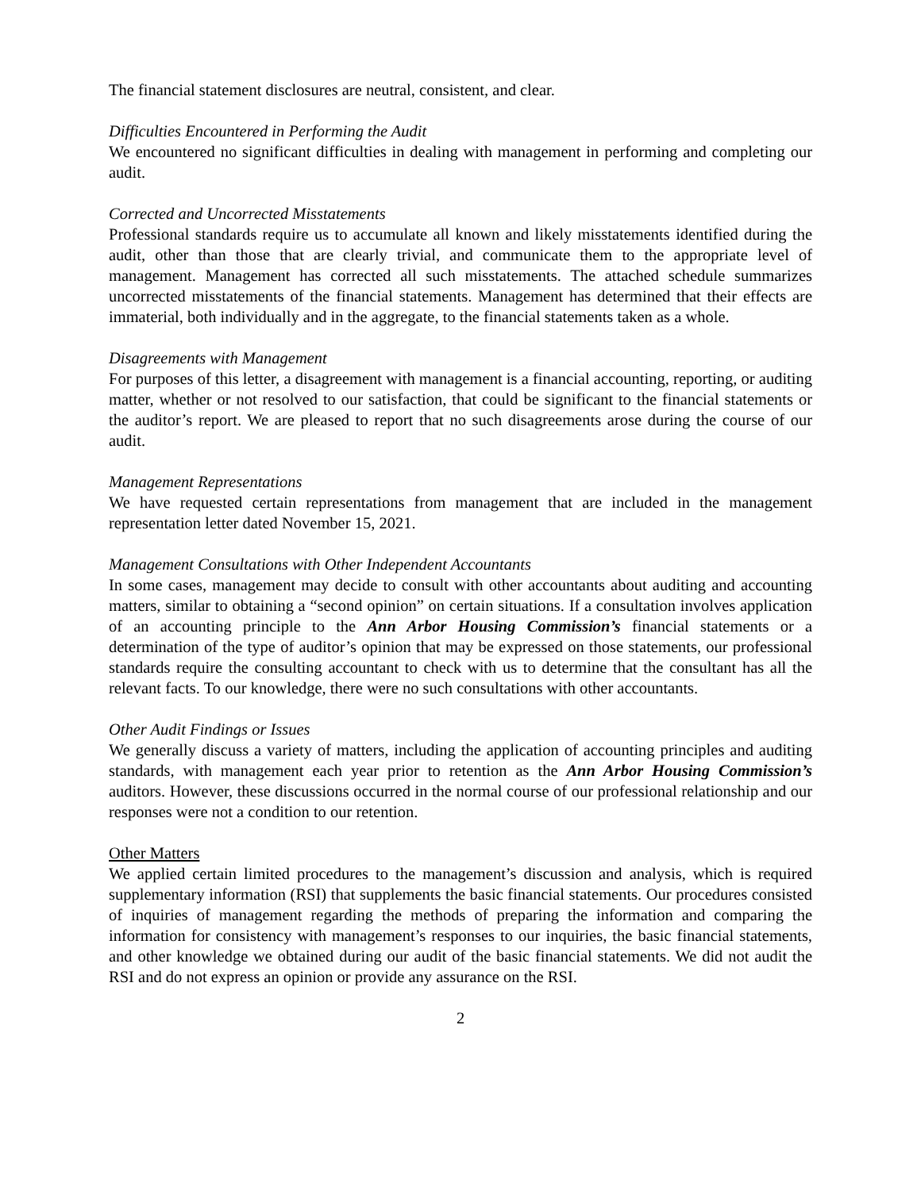The financial statement disclosures are neutral, consistent, and clear.
Difficulties Encountered in Performing the Audit
We encountered no significant difficulties in dealing with management in performing and completing our audit.
Corrected and Uncorrected Misstatements
Professional standards require us to accumulate all known and likely misstatements identified during the audit, other than those that are clearly trivial, and communicate them to the appropriate level of management. Management has corrected all such misstatements. The attached schedule summarizes uncorrected misstatements of the financial statements. Management has determined that their effects are immaterial, both individually and in the aggregate, to the financial statements taken as a whole.
Disagreements with Management
For purposes of this letter, a disagreement with management is a financial accounting, reporting, or auditing matter, whether or not resolved to our satisfaction, that could be significant to the financial statements or the auditor’s report. We are pleased to report that no such disagreements arose during the course of our audit.
Management Representations
We have requested certain representations from management that are included in the management representation letter dated November 15, 2021.
Management Consultations with Other Independent Accountants
In some cases, management may decide to consult with other accountants about auditing and accounting matters, similar to obtaining a “second opinion” on certain situations. If a consultation involves application of an accounting principle to the Ann Arbor Housing Commission’s financial statements or a determination of the type of auditor’s opinion that may be expressed on those statements, our professional standards require the consulting accountant to check with us to determine that the consultant has all the relevant facts. To our knowledge, there were no such consultations with other accountants.
Other Audit Findings or Issues
We generally discuss a variety of matters, including the application of accounting principles and auditing standards, with management each year prior to retention as the Ann Arbor Housing Commission’s auditors. However, these discussions occurred in the normal course of our professional relationship and our responses were not a condition to our retention.
Other Matters
We applied certain limited procedures to the management’s discussion and analysis, which is required supplementary information (RSI) that supplements the basic financial statements. Our procedures consisted of inquiries of management regarding the methods of preparing the information and comparing the information for consistency with management’s responses to our inquiries, the basic financial statements, and other knowledge we obtained during our audit of the basic financial statements. We did not audit the RSI and do not express an opinion or provide any assurance on the RSI.
2